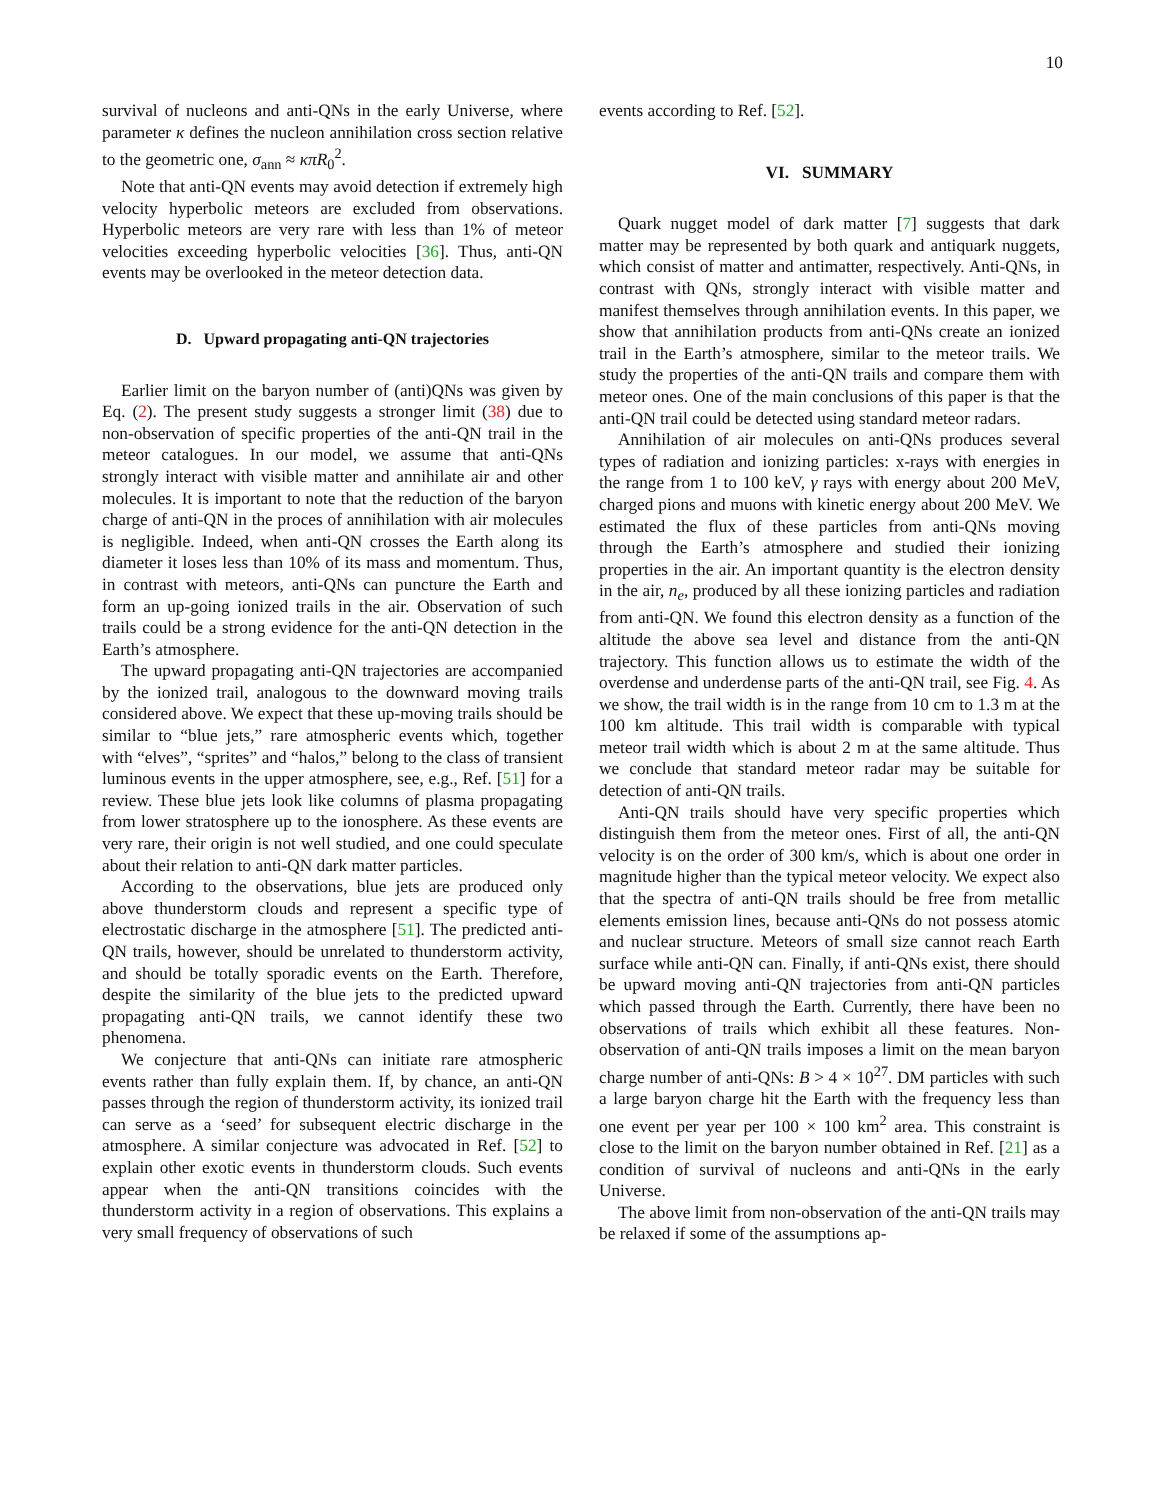10
survival of nucleons and anti-QNs in the early Universe, where parameter κ defines the nucleon annihilation cross section relative to the geometric one, σ<sub>ann</sub> ≈ κπR<sub>0</sub><sup>2</sup>.
Note that anti-QN events may avoid detection if extremely high velocity hyperbolic meteors are excluded from observations. Hyperbolic meteors are very rare with less than 1% of meteor velocities exceeding hyperbolic velocities [36]. Thus, anti-QN events may be overlooked in the meteor detection data.
D. Upward propagating anti-QN trajectories
Earlier limit on the baryon number of (anti)QNs was given by Eq. (2). The present study suggests a stronger limit (38) due to non-observation of specific properties of the anti-QN trail in the meteor catalogues. In our model, we assume that anti-QNs strongly interact with visible matter and annihilate air and other molecules. It is important to note that the reduction of the baryon charge of anti-QN in the proces of annihilation with air molecules is negligible. Indeed, when anti-QN crosses the Earth along its diameter it loses less than 10% of its mass and momentum. Thus, in contrast with meteors, anti-QNs can puncture the Earth and form an up-going ionized trails in the air. Observation of such trails could be a strong evidence for the anti-QN detection in the Earth’s atmosphere.
The upward propagating anti-QN trajectories are accompanied by the ionized trail, analogous to the downward moving trails considered above. We expect that these up-moving trails should be similar to “blue jets,” rare atmospheric events which, together with “elves”, “sprites” and “halos,” belong to the class of transient luminous events in the upper atmosphere, see, e.g., Ref. [51] for a review. These blue jets look like columns of plasma propagating from lower stratosphere up to the ionosphere. As these events are very rare, their origin is not well studied, and one could speculate about their relation to anti-QN dark matter particles.
According to the observations, blue jets are produced only above thunderstorm clouds and represent a specific type of electrostatic discharge in the atmosphere [51]. The predicted anti-QN trails, however, should be unrelated to thunderstorm activity, and should be totally sporadic events on the Earth. Therefore, despite the similarity of the blue jets to the predicted upward propagating anti-QN trails, we cannot identify these two phenomena.
We conjecture that anti-QNs can initiate rare atmospheric events rather than fully explain them. If, by chance, an anti-QN passes through the region of thunderstorm activity, its ionized trail can serve as a ‘seed’ for subsequent electric discharge in the atmosphere. A similar conjecture was advocated in Ref. [52] to explain other exotic events in thunderstorm clouds. Such events appear when the anti-QN transitions coincides with the thunderstorm activity in a region of observations. This explains a very small frequency of observations of such
events according to Ref. [52].
VI. SUMMARY
Quark nugget model of dark matter [7] suggests that dark matter may be represented by both quark and antiquark nuggets, which consist of matter and antimatter, respectively. Anti-QNs, in contrast with QNs, strongly interact with visible matter and manifest themselves through annihilation events. In this paper, we show that annihilation products from anti-QNs create an ionized trail in the Earth’s atmosphere, similar to the meteor trails. We study the properties of the anti-QN trails and compare them with meteor ones. One of the main conclusions of this paper is that the anti-QN trail could be detected using standard meteor radars.
Annihilation of air molecules on anti-QNs produces several types of radiation and ionizing particles: x-rays with energies in the range from 1 to 100 keV, γ rays with energy about 200 MeV, charged pions and muons with kinetic energy about 200 MeV. We estimated the flux of these particles from anti-QNs moving through the Earth’s atmosphere and studied their ionizing properties in the air. An important quantity is the electron density in the air, n<sub>e</sub>, produced by all these ionizing particles and radiation from anti-QN. We found this electron density as a function of the altitude the above sea level and distance from the anti-QN trajectory. This function allows us to estimate the width of the overdense and underdense parts of the anti-QN trail, see Fig. 4. As we show, the trail width is in the range from 10 cm to 1.3 m at the 100 km altitude. This trail width is comparable with typical meteor trail width which is about 2 m at the same altitude. Thus we conclude that standard meteor radar may be suitable for detection of anti-QN trails.
Anti-QN trails should have very specific properties which distinguish them from the meteor ones. First of all, the anti-QN velocity is on the order of 300 km/s, which is about one order in magnitude higher than the typical meteor velocity. We expect also that the spectra of anti-QN trails should be free from metallic elements emission lines, because anti-QNs do not possess atomic and nuclear structure. Meteors of small size cannot reach Earth surface while anti-QN can. Finally, if anti-QNs exist, there should be upward moving anti-QN trajectories from anti-QN particles which passed through the Earth. Currently, there have been no observations of trails which exhibit all these features. Non-observation of anti-QN trails imposes a limit on the mean baryon charge number of anti-QNs: B > 4 × 10<sup>27</sup>. DM particles with such a large baryon charge hit the Earth with the frequency less than one event per year per 100 × 100 km<sup>2</sup> area. This constraint is close to the limit on the baryon number obtained in Ref. [21] as a condition of survival of nucleons and anti-QNs in the early Universe.
The above limit from non-observation of the anti-QN trails may be relaxed if some of the assumptions ap-